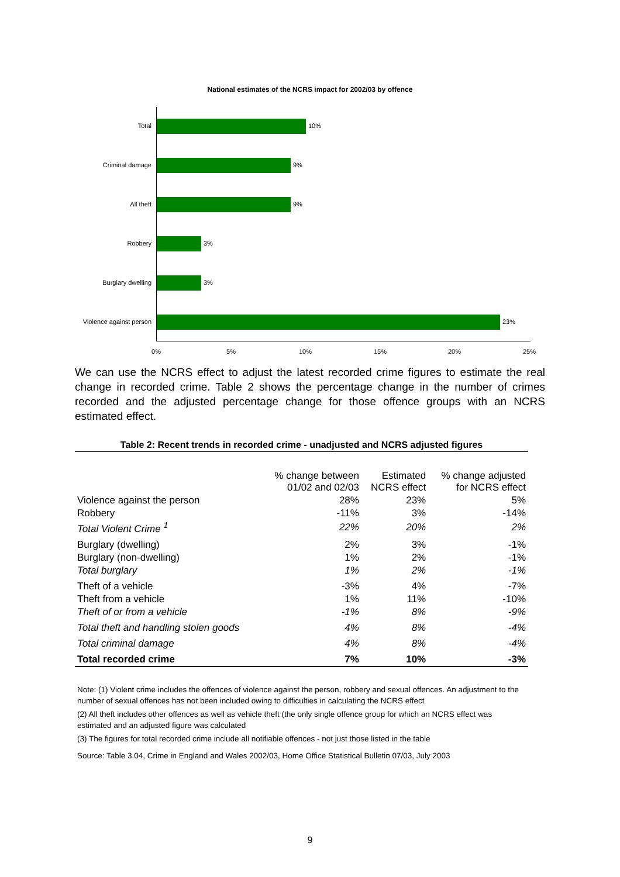National estimates of the NCRS impact for 2002/03 by offence
Total 10%
Criminal damage 9%
All theft 9%
Robbery 3%
Burglary dwelling 3%
Violence against person 23%
0% 5% 10% 15% 20% 25%
We can use the NCRS effect to adjust the latest recorded crime figures to estimate the real change in recorded crime. Table 2 shows the percentage change in the number of crimes recorded and the adjusted percentage change for those offence groups with an NCRS estimated effect.
Table 2: Recent trends in recorded crime - unadjusted and NCRS adjusted figures
| | % change between 01/02 and 02/03 | Estimated NCRS effect | % change adjusted for NCRS effect |
| --- | --- | --- | --- |
| Violence against the person | 28% | 23% | 5% |
| Robbery | -11% | 3% | -14% |
| Total Violent Crime <sup>1</sup> | 22% | 20% | 2% |
| Burglary (dwelling) | 2% | 3% | -1% |
| Burglary (non-dwelling) | 1% | 2% | -1% |
| Total burglary | 1% | 2% | -1% |
| Theft of a vehicle | -3% | 4% | -7% |
| Theft from a vehicle | 1% | 11% | -10% |
| Theft of or from a vehicle | -1% | 8% | -9% |
| Total theft and handling stolen goods | 4% | 8% | -4% |
| Total criminal damage | 4% | 8% | -4% |
| Total recorded crime | 7% | 10% | -3% |
Note: (1) Violent crime includes the offences of violence against the person, robbery and sexual offences. An adjustment to the number of sexual offences has not been included owing to difficulties in calculating the NCRS effect
(2) All theft includes other offences as well as vehicle theft (the only single offence group for which an NCRS effect was estimated and an adjusted figure was calculated
(3) The figures for total recorded crime include all notifiable offences - not just those listed in the table
Source: Table 3.04, Crime in England and Wales 2002/03, Home Office Statistical Bulletin 07/03, July 2003
9